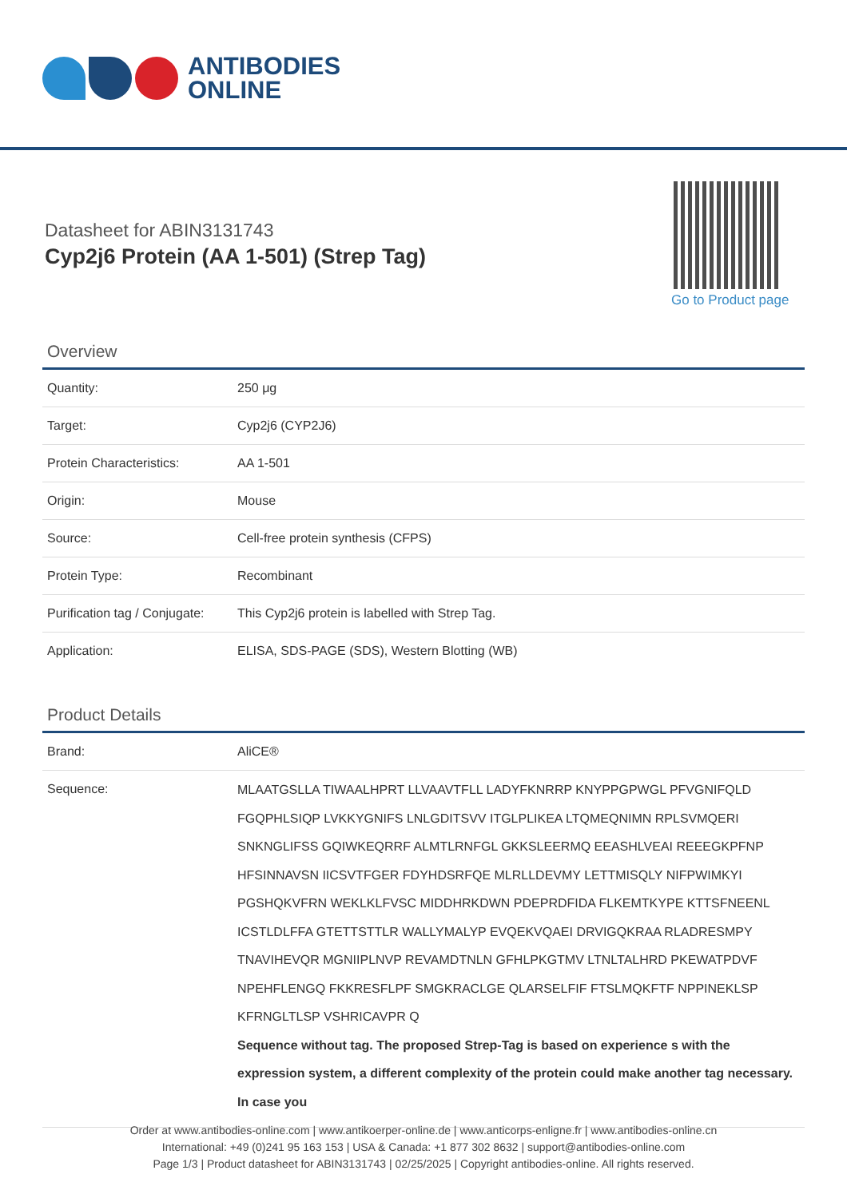ANTIBODIES
ONLINE
Datasheet for ABIN3131743
Cyp2j6 Protein (AA 1-501) (Strep Tag)
Go to Product page
Overview
| Quantity: | 250 μg |
| Target: | Cyp2j6 (CYP2J6) |
| Protein Characteristics: | AA 1-501 |
| Origin: | Mouse |
| Source: | Cell-free protein synthesis (CFPS) |
| Protein Type: | Recombinant |
| Purification tag / Conjugate: | This Cyp2j6 protein is labelled with Strep Tag. |
| Application: | ELISA, SDS-PAGE (SDS), Western Blotting (WB) |
Product Details
| Brand: | AliCE® |
| Sequence: | MLAATGSLLA TIWAALHPRT LLVAAVTFLL LADYFKNRRP KNYPPGPWGL PFVGNIFQLD FGQPHLSIQP LVKKYGNIFS LNLGDITSVV ITGLPLIKEA LTQMEQNIMN RPLSVMQERI SNKNGLIFSS GQIWKEQRRF ALMTLRNFGL GKKSLEERMQ EEASHLVEAI REEEGKPFNP HFSINNAVSN IICSVTFGER FDYHDSRFQE MLRLLDEVMY LETTMISQLY NIFPWIMKYI PGSHQKVFRN WEKLKLFVSC MIDDHRKDWN PDEPRDFIDA FLKEMTKYPE KTTSFNEENL ICSTLDLFFA GTETTSTTLR WALLYMALYP EVQEKVQAEI DRVIGQKRAA RLADRESMPY TNAVIHEVQR MGNIIPLNVP REVAMDTNLN GFHLPKGTMV LTNLTALHRD PKEWATPDVF NPEHFLENGQ FKKRESFLPF SMGKRACLGE QLARSELFIF FTSLMQKFTF NPPINEKLSP KFRNGLTLSP VSHRICAVPR Q Sequence without tag. The proposed Strep-Tag is based on experience s with the expression system, a different complexity of the protein could make another tag necessary. In case you |
Order at www.antibodies-online.com | www.antikoerper-online.de | www.anticorps-enligne.fr | www.antibodies-online.cn
International: +49 (0)241 95 163 153 | USA & Canada: +1 877 302 8632 | support@antibodies-online.com
Page 1/3 | Product datasheet for ABIN3131743 | 02/25/2025 | Copyright antibodies-online. All rights reserved.